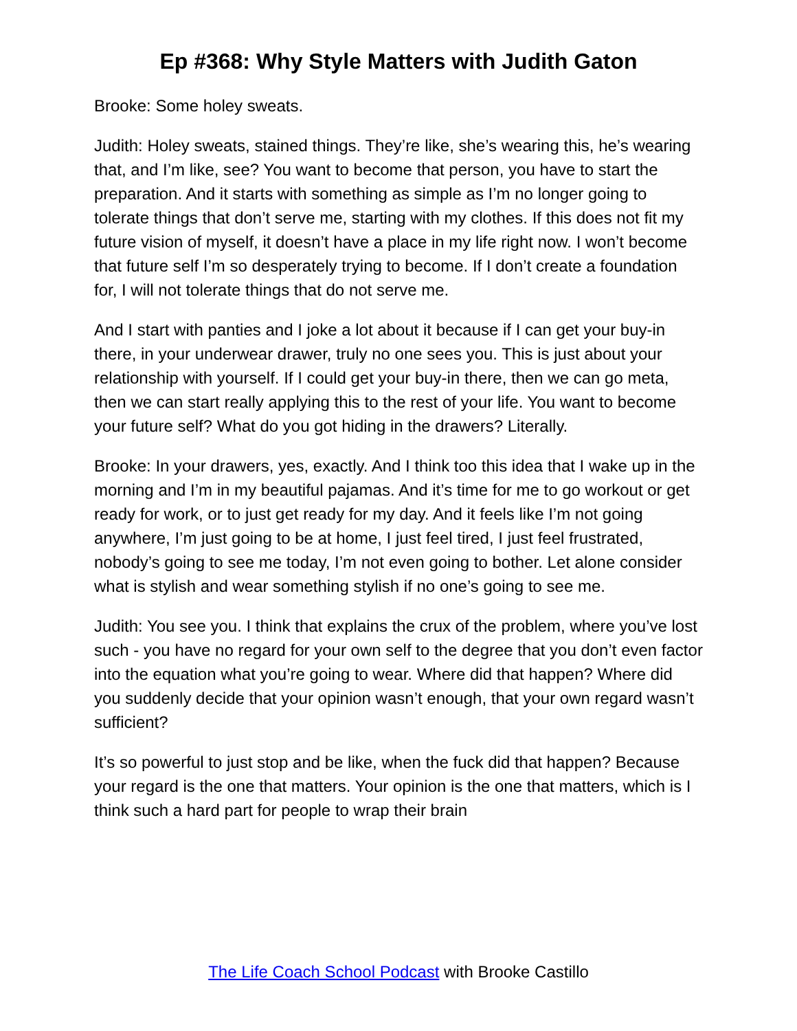Ep #368: Why Style Matters with Judith Gaton
Brooke: Some holey sweats.
Judith: Holey sweats, stained things. They’re like, she’s wearing this, he’s wearing that, and I’m like, see? You want to become that person, you have to start the preparation. And it starts with something as simple as I’m no longer going to tolerate things that don’t serve me, starting with my clothes. If this does not fit my future vision of myself, it doesn’t have a place in my life right now. I won’t become that future self I’m so desperately trying to become. If I don’t create a foundation for, I will not tolerate things that do not serve me.
And I start with panties and I joke a lot about it because if I can get your buy-in there, in your underwear drawer, truly no one sees you. This is just about your relationship with yourself. If I could get your buy-in there, then we can go meta, then we can start really applying this to the rest of your life. You want to become your future self? What do you got hiding in the drawers? Literally.
Brooke: In your drawers, yes, exactly. And I think too this idea that I wake up in the morning and I’m in my beautiful pajamas. And it’s time for me to go workout or get ready for work, or to just get ready for my day. And it feels like I’m not going anywhere, I’m just going to be at home, I just feel tired, I just feel frustrated, nobody’s going to see me today, I’m not even going to bother. Let alone consider what is stylish and wear something stylish if no one’s going to see me.
Judith: You see you. I think that explains the crux of the problem, where you’ve lost such - you have no regard for your own self to the degree that you don’t even factor into the equation what you’re going to wear. Where did that happen? Where did you suddenly decide that your opinion wasn’t enough, that your own regard wasn’t sufficient?
It’s so powerful to just stop and be like, when the fuck did that happen? Because your regard is the one that matters. Your opinion is the one that matters, which is I think such a hard part for people to wrap their brain
The Life Coach School Podcast with Brooke Castillo